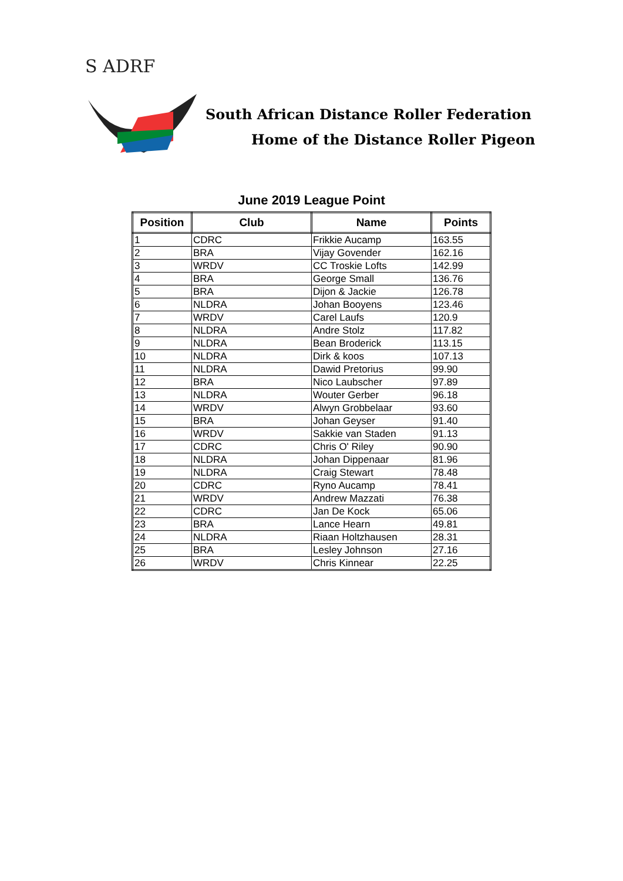S ADRF
South African Distance Roller Federation
Home of the Distance Roller Pigeon
June 2019 League Point
| Position | Club | Name | Points |
| --- | --- | --- | --- |
| 1 | CDRC | Frikkie Aucamp | 163.55 |
| 2 | BRA | Vijay Govender | 162.16 |
| 3 | WRDV | CC Troskie Lofts | 142.99 |
| 4 | BRA | George Small | 136.76 |
| 5 | BRA | Dijon & Jackie | 126.78 |
| 6 | NLDRA | Johan Booyens | 123.46 |
| 7 | WRDV | Carel Laufs | 120.9 |
| 8 | NLDRA | Andre Stolz | 117.82 |
| 9 | NLDRA | Bean Broderick | 113.15 |
| 10 | NLDRA | Dirk & koos | 107.13 |
| 11 | NLDRA | Dawid Pretorius | 99.90 |
| 12 | BRA | Nico Laubscher | 97.89 |
| 13 | NLDRA | Wouter Gerber | 96.18 |
| 14 | WRDV | Alwyn Grobbelaar | 93.60 |
| 15 | BRA | Johan Geyser | 91.40 |
| 16 | WRDV | Sakkie van Staden | 91.13 |
| 17 | CDRC | Chris O' Riley | 90.90 |
| 18 | NLDRA | Johan Dippenaar | 81.96 |
| 19 | NLDRA | Craig Stewart | 78.48 |
| 20 | CDRC | Ryno Aucamp | 78.41 |
| 21 | WRDV | Andrew Mazzati | 76.38 |
| 22 | CDRC | Jan De Kock | 65.06 |
| 23 | BRA | Lance Hearn | 49.81 |
| 24 | NLDRA | Riaan Holtzhausen | 28.31 |
| 25 | BRA | Lesley Johnson | 27.16 |
| 26 | WRDV | Chris Kinnear | 22.25 |